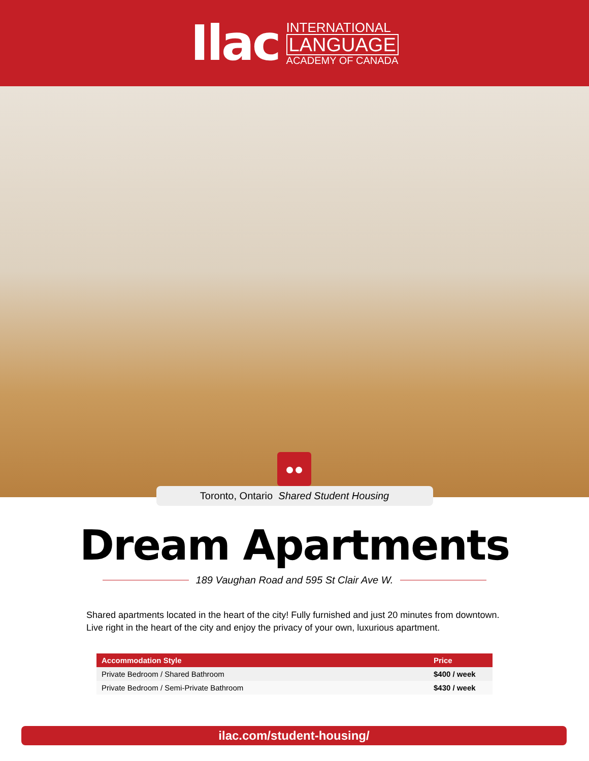Ilac
INTERNATIONAL
LANGUAGE
ACADEMY OF CANADA
●●
Toronto, Ontario Shared Student Housing
Dream Apartments
189 Vaughan Road and 595 St Clair Ave W.
Shared apartments located in the heart of the city! Fully furnished and just 20 minutes from downtown. Live right in the heart of the city and enjoy the privacy of your own, luxurious apartment.
| Accommodation Style | Price |
| --- | --- |
| Private Bedroom / Shared Bathroom | $400 / week |
| Private Bedroom / Semi-Private Bathroom | $430 / week |
ilac.com/student-housing/